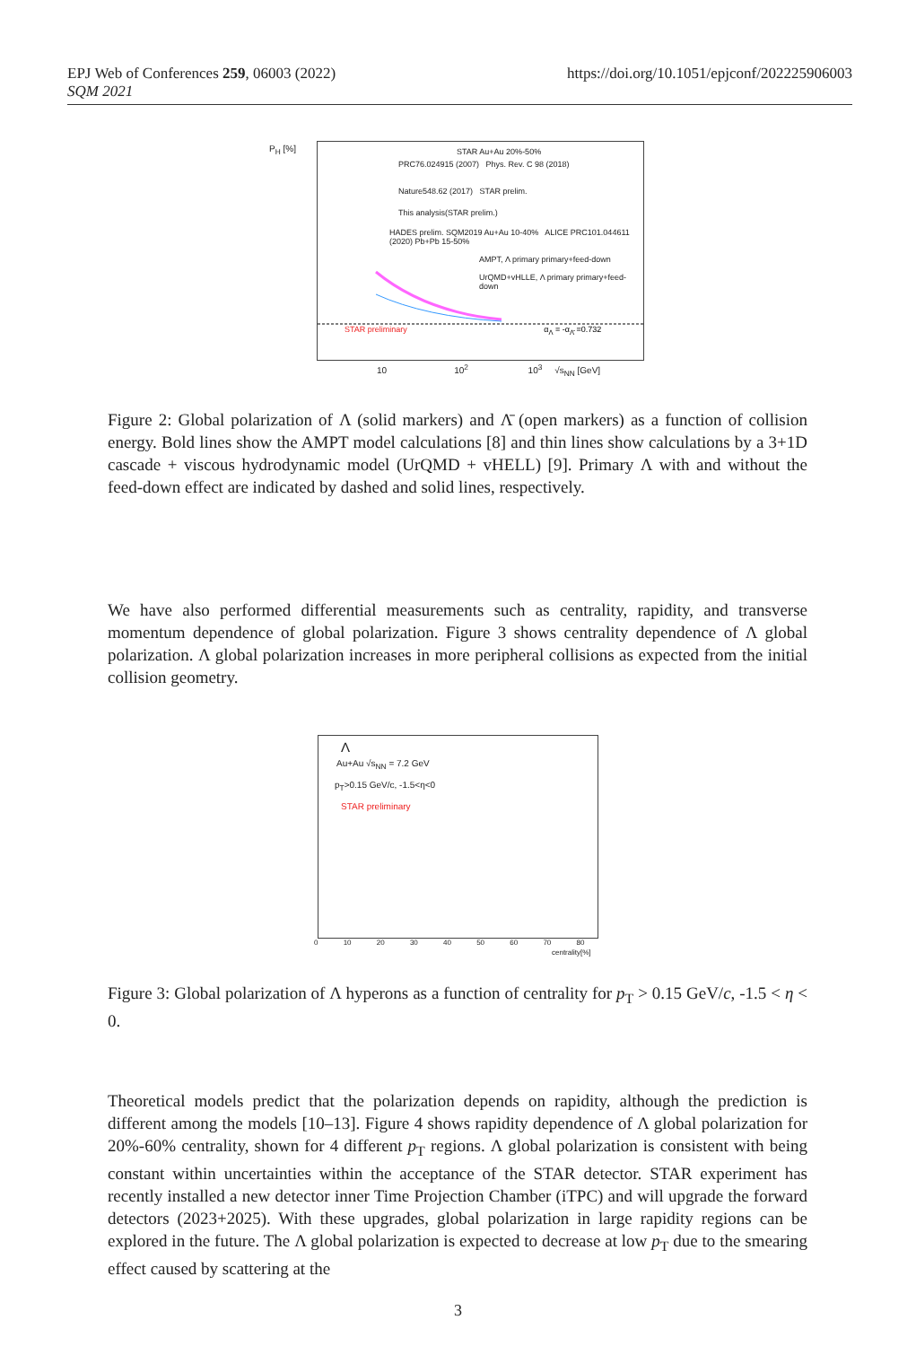EPJ Web of Conferences 259, 06003 (2022)
SQM 2021
https://doi.org/10.1051/epjconf/202225906003
STAR Au+Au 20%-50%
PRC76.024915 (2007) Phys. Rev. C 98 (2018)
Nature548.62 (2017) STAR prelim.
This analysis(STAR prelim.)
HADES prelim. SQM2019 Au+Au 10-40% ALICE PRC101.044611 (2020) Pb+Pb 15-50%
AMPT, Λ primary primary+feed-down
UrQMD+vHLLE, Λ primary primary+feed-down
STAR preliminary α<sub>Λ</sub> = -α<sub>Λ̄</sub> =0.732
P<sub>H</sub> [%]
10 10<sup>2</sup> 10<sup>3</sup> √s<sub>NN</sub> [GeV]
Figure 2: Global polarization of Λ (solid markers) and Λ̄ (open markers) as a function of collision energy. Bold lines show the AMPT model calculations [8] and thin lines show calculations by a 3+1D cascade + viscous hydrodynamic model (UrQMD + vHELL) [9]. Primary Λ with and without the feed-down effect are indicated by dashed and solid lines, respectively.
We have also performed differential measurements such as centrality, rapidity, and transverse momentum dependence of global polarization. Figure 3 shows centrality dependence of Λ global polarization. Λ global polarization increases in more peripheral collisions as expected from the initial collision geometry.
Λ
Au+Au √s<sub>NN</sub> = 7.2 GeV
p<sub>T</sub>>0.15 GeV/c, -1.5<η<0
STAR preliminary
0 10 20 30 40 50 60 70 80
centrality[%]
Figure 3: Global polarization of Λ hyperons as a function of centrality for p<sub>T</sub> > 0.15 GeV/c, -1.5 < η < 0.
Theoretical models predict that the polarization depends on rapidity, although the prediction is different among the models [10–13]. Figure 4 shows rapidity dependence of Λ global polarization for 20%-60% centrality, shown for 4 different p<sub>T</sub> regions. Λ global polarization is consistent with being constant within uncertainties within the acceptance of the STAR detector. STAR experiment has recently installed a new detector inner Time Projection Chamber (iTPC) and will upgrade the forward detectors (2023+2025). With these upgrades, global polarization in large rapidity regions can be explored in the future. The Λ global polarization is expected to decrease at low p<sub>T</sub> due to the smearing effect caused by scattering at the
3